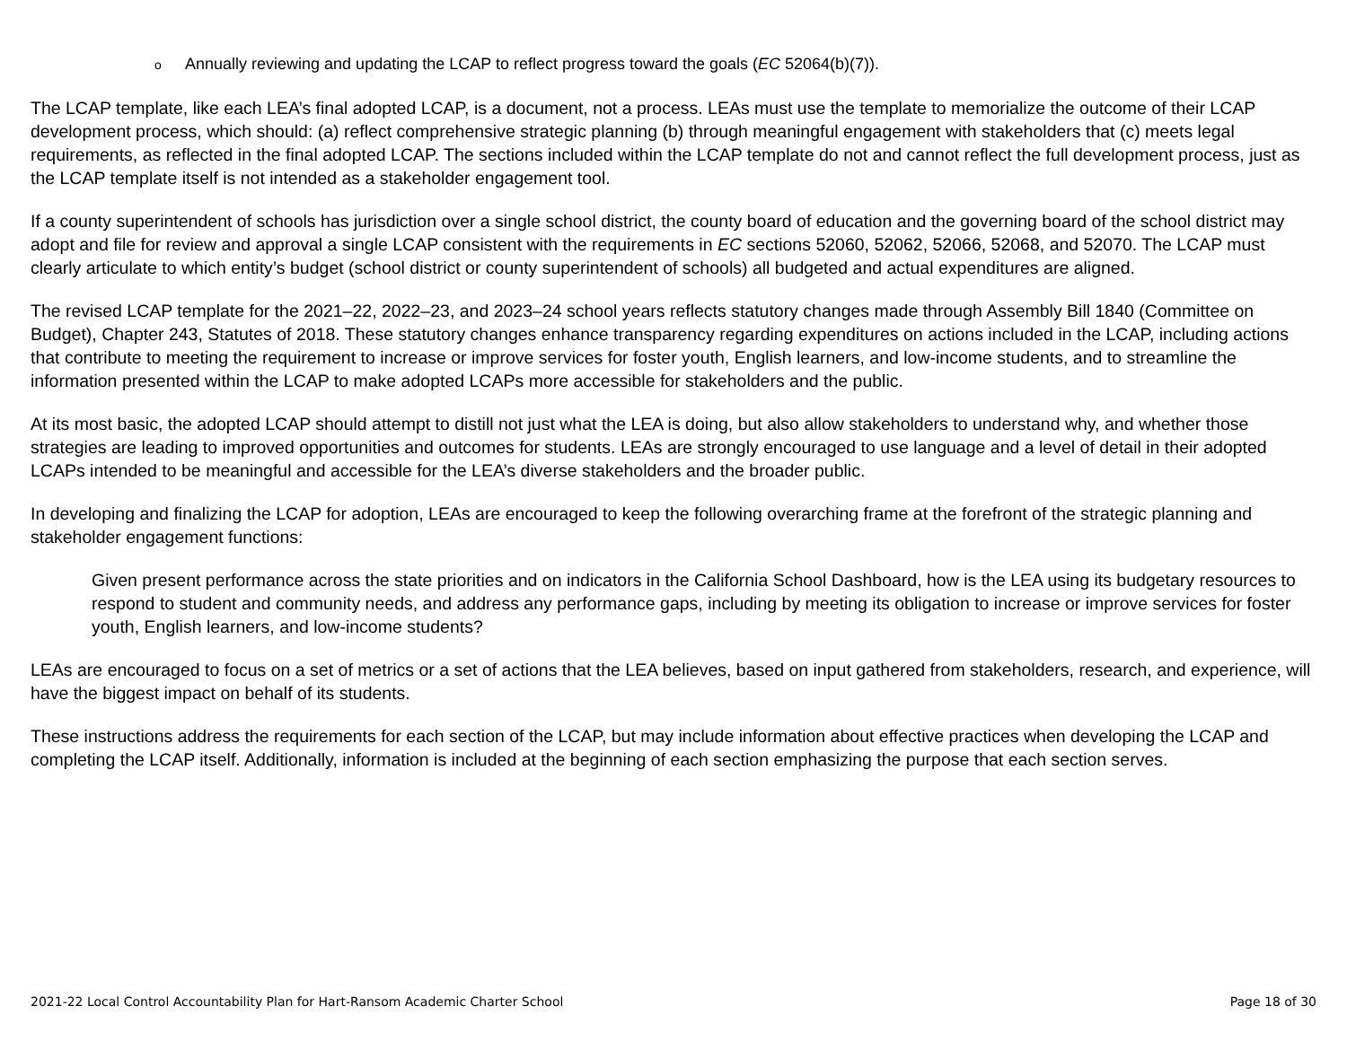o Annually reviewing and updating the LCAP to reflect progress toward the goals (EC 52064(b)(7)).
The LCAP template, like each LEA’s final adopted LCAP, is a document, not a process. LEAs must use the template to memorialize the outcome of their LCAP development process, which should: (a) reflect comprehensive strategic planning (b) through meaningful engagement with stakeholders that (c) meets legal requirements, as reflected in the final adopted LCAP. The sections included within the LCAP template do not and cannot reflect the full development process, just as the LCAP template itself is not intended as a stakeholder engagement tool.
If a county superintendent of schools has jurisdiction over a single school district, the county board of education and the governing board of the school district may adopt and file for review and approval a single LCAP consistent with the requirements in EC sections 52060, 52062, 52066, 52068, and 52070. The LCAP must clearly articulate to which entity’s budget (school district or county superintendent of schools) all budgeted and actual expenditures are aligned.
The revised LCAP template for the 2021–22, 2022–23, and 2023–24 school years reflects statutory changes made through Assembly Bill 1840 (Committee on Budget), Chapter 243, Statutes of 2018. These statutory changes enhance transparency regarding expenditures on actions included in the LCAP, including actions that contribute to meeting the requirement to increase or improve services for foster youth, English learners, and low-income students, and to streamline the information presented within the LCAP to make adopted LCAPs more accessible for stakeholders and the public.
At its most basic, the adopted LCAP should attempt to distill not just what the LEA is doing, but also allow stakeholders to understand why, and whether those strategies are leading to improved opportunities and outcomes for students. LEAs are strongly encouraged to use language and a level of detail in their adopted LCAPs intended to be meaningful and accessible for the LEA’s diverse stakeholders and the broader public.
In developing and finalizing the LCAP for adoption, LEAs are encouraged to keep the following overarching frame at the forefront of the strategic planning and stakeholder engagement functions:
Given present performance across the state priorities and on indicators in the California School Dashboard, how is the LEA using its budgetary resources to respond to student and community needs, and address any performance gaps, including by meeting its obligation to increase or improve services for foster youth, English learners, and low-income students?
LEAs are encouraged to focus on a set of metrics or a set of actions that the LEA believes, based on input gathered from stakeholders, research, and experience, will have the biggest impact on behalf of its students.
These instructions address the requirements for each section of the LCAP, but may include information about effective practices when developing the LCAP and completing the LCAP itself. Additionally, information is included at the beginning of each section emphasizing the purpose that each section serves.
2021-22 Local Control Accountability Plan for Hart-Ransom Academic Charter School Page 18 of 30